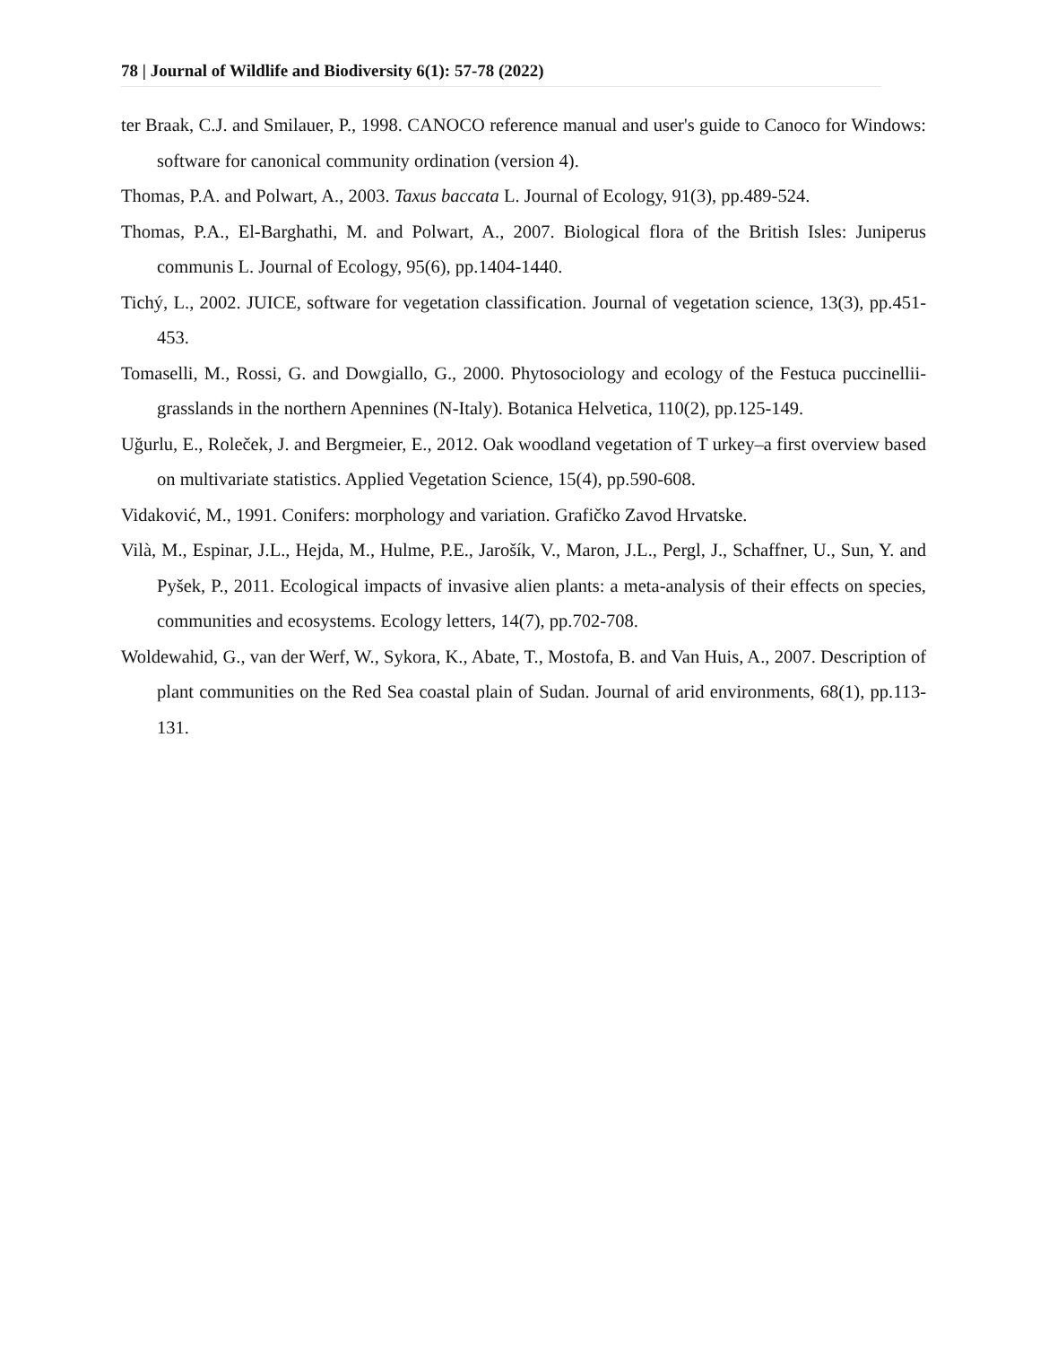78 | Journal of Wildlife and Biodiversity 6(1): 57-78 (2022)
ter Braak, C.J. and Smilauer, P., 1998. CANOCO reference manual and user's guide to Canoco for Windows: software for canonical community ordination (version 4).
Thomas, P.A. and Polwart, A., 2003. Taxus baccata L. Journal of Ecology, 91(3), pp.489-524.
Thomas, P.A., El-Barghathi, M. and Polwart, A., 2007. Biological flora of the British Isles: Juniperus communis L. Journal of Ecology, 95(6), pp.1404-1440.
Tichý, L., 2002. JUICE, software for vegetation classification. Journal of vegetation science, 13(3), pp.451-453.
Tomaselli, M., Rossi, G. and Dowgiallo, G., 2000. Phytosociology and ecology of the Festuca puccinellii-grasslands in the northern Apennines (N-Italy). Botanica Helvetica, 110(2), pp.125-149.
Uğurlu, E., Roleček, J. and Bergmeier, E., 2012. Oak woodland vegetation of T urkey–a first overview based on multivariate statistics. Applied Vegetation Science, 15(4), pp.590-608.
Vidaković, M., 1991. Conifers: morphology and variation. Grafičko Zavod Hrvatske.
Vilà, M., Espinar, J.L., Hejda, M., Hulme, P.E., Jarošík, V., Maron, J.L., Pergl, J., Schaffner, U., Sun, Y. and Pyšek, P., 2011. Ecological impacts of invasive alien plants: a meta-analysis of their effects on species, communities and ecosystems. Ecology letters, 14(7), pp.702-708.
Woldewahid, G., van der Werf, W., Sykora, K., Abate, T., Mostofa, B. and Van Huis, A., 2007. Description of plant communities on the Red Sea coastal plain of Sudan. Journal of arid environments, 68(1), pp.113-131.